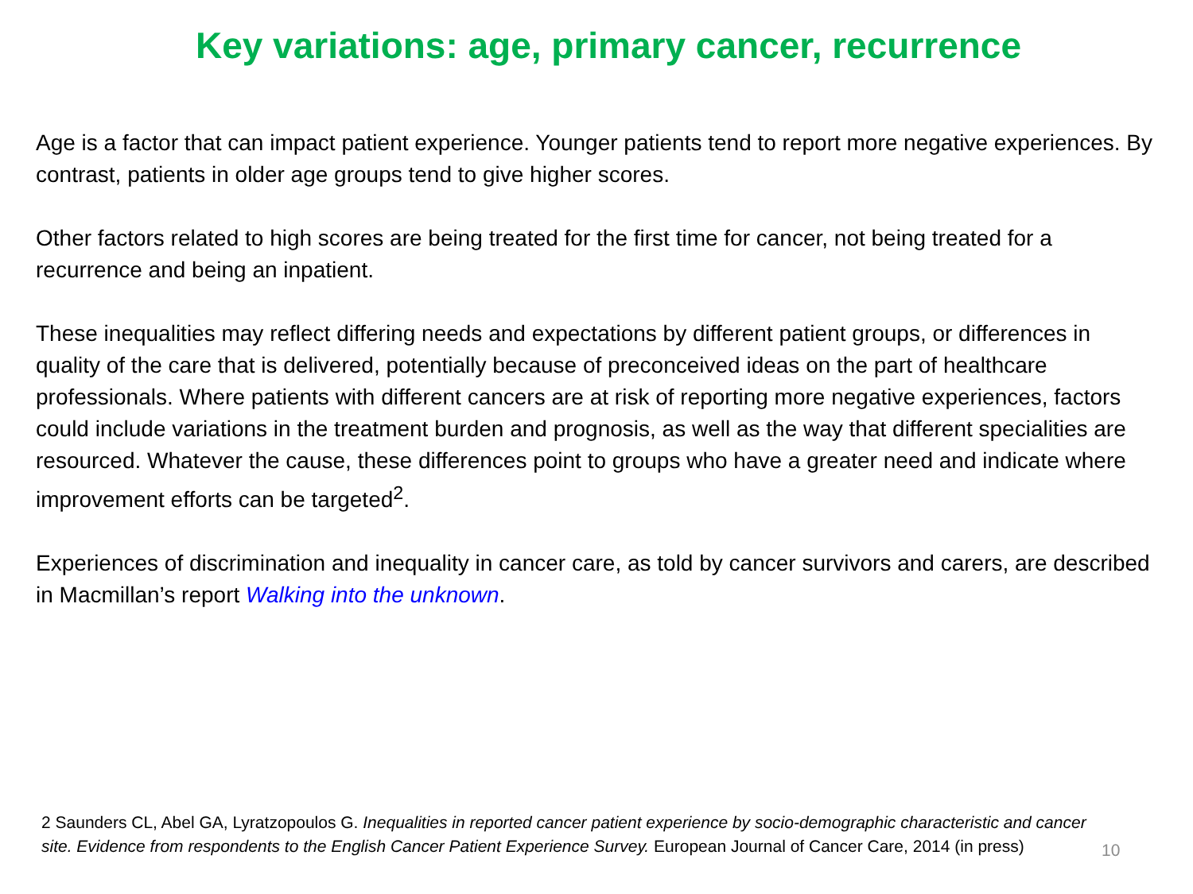Key variations: age, primary cancer, recurrence
Age is a factor that can impact patient experience. Younger patients tend to report more negative experiences. By contrast, patients in older age groups tend to give higher scores.
Other factors related to high scores are being treated for the first time for cancer, not being treated for a recurrence and being an inpatient.
These inequalities may reflect differing needs and expectations by different patient groups, or differences in quality of the care that is delivered, potentially because of preconceived ideas on the part of healthcare professionals. Where patients with different cancers are at risk of reporting more negative experiences, factors could include variations in the treatment burden and prognosis, as well as the way that different specialities are resourced. Whatever the cause, these differences point to groups who have a greater need and indicate where improvement efforts can be targeted<sup>2</sup>.
Experiences of discrimination and inequality in cancer care, as told by cancer survivors and carers, are described in Macmillan’s report Walking into the unknown.
2 Saunders CL, Abel GA, Lyratzopoulos G. Inequalities in reported cancer patient experience by socio-demographic characteristic and cancer site. Evidence from respondents to the English Cancer Patient Experience Survey. European Journal of Cancer Care, 2014 (in press)
10